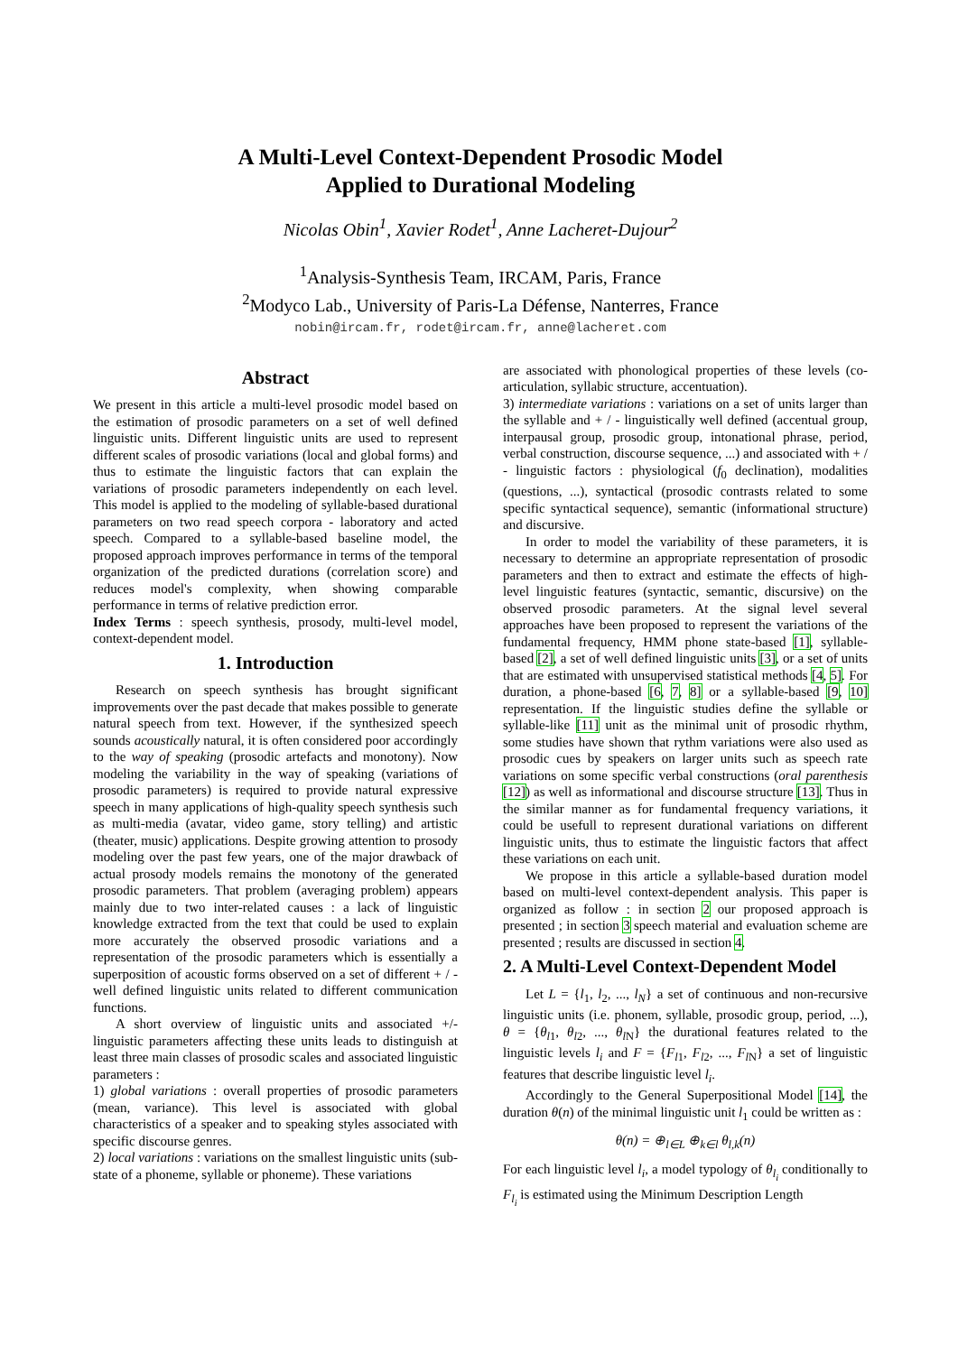A Multi-Level Context-Dependent Prosodic Model
Applied to Durational Modeling
Nicolas Obin<sup>1</sup>, Xavier Rodet<sup>1</sup>, Anne Lacheret-Dujour<sup>2</sup>
<sup>1</sup> Analysis-Synthesis Team, IRCAM, Paris, France
<sup>2</sup> Modyco Lab., University of Paris-La Défense, Nanterres, France
nobin@ircam.fr, rodet@ircam.fr, anne@lacheret.com
Abstract
We present in this article a multi-level prosodic model based on the estimation of prosodic parameters on a set of well defined linguistic units. Different linguistic units are used to represent different scales of prosodic variations (local and global forms) and thus to estimate the linguistic factors that can explain the variations of prosodic parameters independently on each level. This model is applied to the modeling of syllable-based durational parameters on two read speech corpora - laboratory and acted speech. Compared to a syllable-based baseline model, the proposed approach improves performance in terms of the temporal organization of the predicted durations (correlation score) and reduces model's complexity, when showing comparable performance in terms of relative prediction error.
Index Terms : speech synthesis, prosody, multi-level model, context-dependent model.
1. Introduction
Research on speech synthesis has brought significant improvements over the past decade that makes possible to generate natural speech from text. However, if the synthesized speech sounds acoustically natural, it is often considered poor accordingly to the way of speaking (prosodic artefacts and monotony). Now modeling the variability in the way of speaking (variations of prosodic parameters) is required to provide natural expressive speech in many applications of high-quality speech synthesis such as multi-media (avatar, video game, story telling) and artistic (theater, music) applications. Despite growing attention to prosody modeling over the past few years, one of the major drawback of actual prosody models remains the monotony of the generated prosodic parameters. That problem (averaging problem) appears mainly due to two inter-related causes : a lack of linguistic knowledge extracted from the text that could be used to explain more accurately the observed prosodic variations and a representation of the prosodic parameters which is essentially a superposition of acoustic forms observed on a set of different + / - well defined linguistic units related to different communication functions.
A short overview of linguistic units and associated +/- linguistic parameters affecting these units leads to distinguish at least three main classes of prosodic scales and associated linguistic parameters :
1) global variations : overall properties of prosodic parameters (mean, variance). This level is associated with global characteristics of a speaker and to speaking styles associated with specific discourse genres.
2) local variations : variations on the smallest linguistic units (sub-state of a phoneme, syllable or phoneme). These variations
are associated with phonological properties of these levels (co-articulation, syllabic structure, accentuation).
3) intermediate variations : variations on a set of units larger than the syllable and + / - linguistically well defined (accentual group, interpausal group, prosodic group, intonational phrase, period, verbal construction, discourse sequence, ...) and associated with + / - linguistic factors : physiological (f<sub>0</sub> declination), modalities (questions, ...), syntactical (prosodic contrasts related to some specific syntactical sequence), semantic (informational structure) and discursive.
In order to model the variability of these parameters, it is necessary to determine an appropriate representation of prosodic parameters and then to extract and estimate the effects of high-level linguistic features (syntactic, semantic, discursive) on the observed prosodic parameters. At the signal level several approaches have been proposed to represent the variations of the fundamental frequency, HMM phone state-based [1], syllable-based [2], a set of well defined linguistic units [3], or a set of units that are estimated with unsupervised statistical methods [4, 5]. For duration, a phone-based [6, 7, 8] or a syllable-based [9, 10] representation. If the linguistic studies define the syllable or syllable-like [11] unit as the minimal unit of prosodic rhythm, some studies have shown that rythm variations were also used as prosodic cues by speakers on larger units such as speech rate variations on some specific verbal constructions (oral parenthesis [12]) as well as informational and discourse structure [13]. Thus in the similar manner as for fundamental frequency variations, it could be usefull to represent durational variations on different linguistic units, thus to estimate the linguistic factors that affect these variations on each unit.
We propose in this article a syllable-based duration model based on multi-level context-dependent analysis. This paper is organized as follow : in section 2 our proposed approach is presented ; in section 3 speech material and evaluation scheme are presented ; results are discussed in section 4.
2. A Multi-Level Context-Dependent Model
Let L = {l<sub>1</sub>, l<sub>2</sub>, ..., l<sub>N</sub>} a set of continuous and non-recursive linguistic units (i.e. phonem, syllable, prosodic group, period, ...), θ = {θ<sub>l1</sub>, θ<sub>l2</sub>, ..., θ<sub>l N</sub>} the durational features related to the linguistic levels l<sub>i</sub> and F = {F<sub>l1</sub>, F<sub>l2</sub>, ..., F<sub>l N</sub>} a set of linguistic features that describe linguistic level l<sub>i</sub>.
Accordingly to the General Superpositional Model [14], the duration θ(n) of the minimal linguistic unit l<sub>1</sub> could be written as :
θ(n) = ⊕<sub>l∈L</sub> ⊕<sub>k∈l</sub> θ<sub>l,k</sub>(n)
For each linguistic level l<sub>i</sub>, a model typology of θ<sub>l<sub>i</sub></sub> conditionally to F<sub>l<sub>i</sub></sub> is estimated using the Minimum Description Length